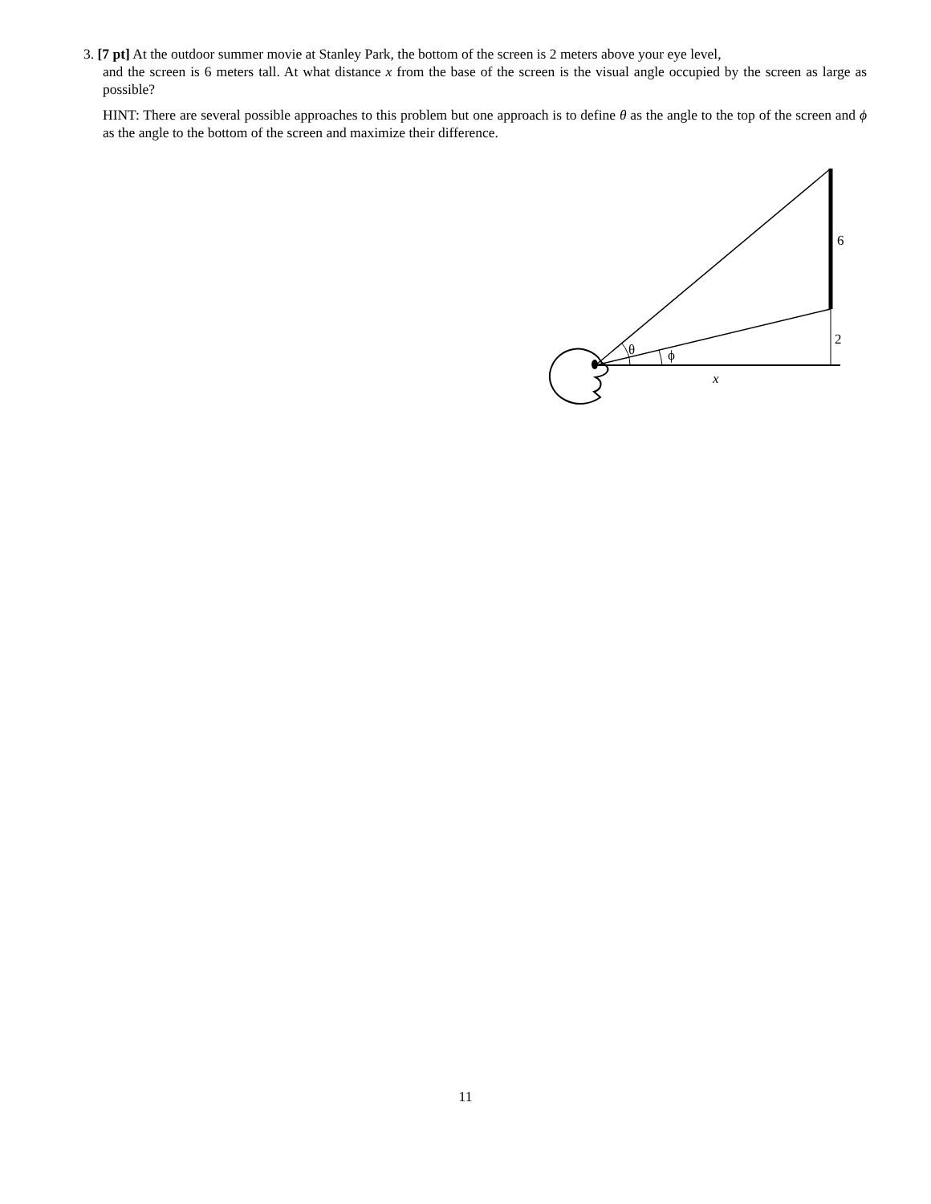3. [7 pt] At the outdoor summer movie at Stanley Park, the bottom of the screen is 2 meters above your eye level,
and the screen is 6 meters tall. At what distance x from the base of the screen is the visual angle occupied by the screen as large as possible?
HINT: There are several possible approaches to this problem but one approach is to define θ as the angle to the top of the screen and ϕ as the angle to the bottom of the screen and maximize their difference.
6
2
θ
ϕ
x
11